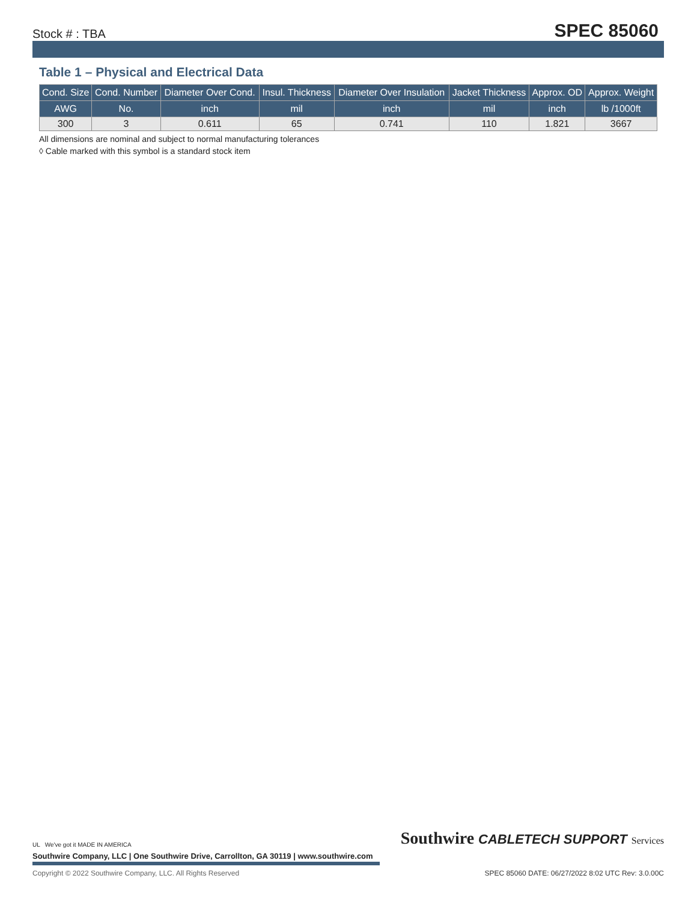Stock # : TBA SPEC 85060
Table 1 – Physical and Electrical Data
| Cond. Size | Cond. Number | Diameter Over Cond. | Insul. Thickness | Diameter Over Insulation | Jacket Thickness | Approx. OD | Approx. Weight |
| --- | --- | --- | --- | --- | --- | --- | --- |
| AWG | No. | inch | mil | inch | mil | inch | lb /1000ft |
| 300 | 3 | 0.611 | 65 | 0.741 | 110 | 1.821 | 3667 |
All dimensions are nominal and subject to normal manufacturing tolerances
◊ Cable marked with this symbol is a standard stock item
UL We've got it MADE IN AMERICA
Southwire CABLETECH SUPPORT Services
Southwire Company, LLC | One Southwire Drive, Carrollton, GA 30119 | www.southwire.com
Copyright © 2022 Southwire Company, LLC. All Rights Reserved SPEC 85060 DATE: 06/27/2022 8:02 UTC Rev: 3.0.00C